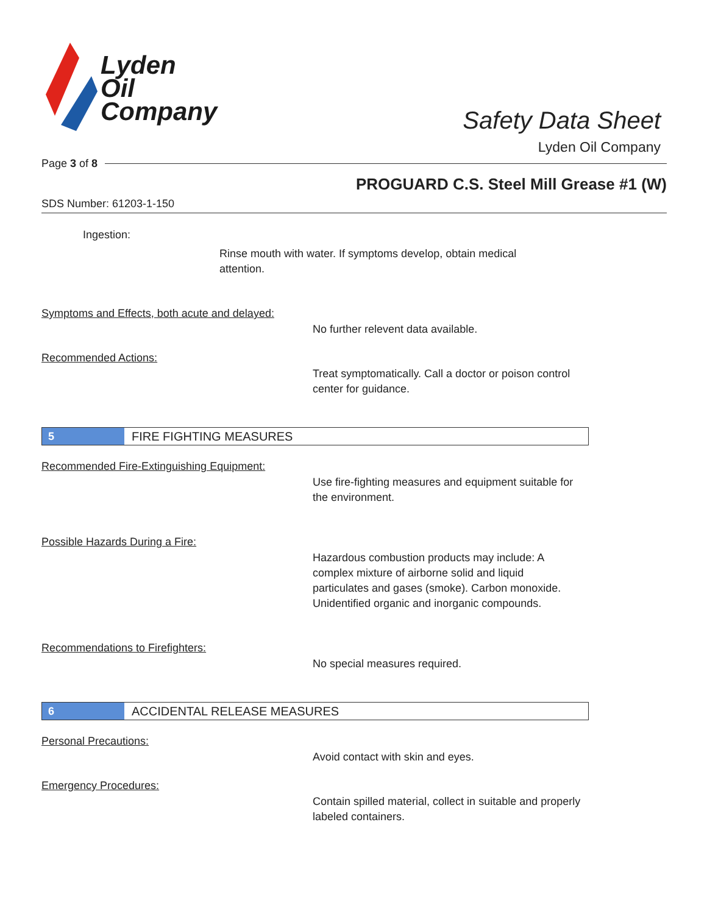Lyden
Oil
Company
Safety Data Sheet
Lyden Oil Company
Page 3 of 8
PROGUARD C.S. Steel Mill Grease #1 (W)
SDS Number: 61203-1-150
Ingestion:
Rinse mouth with water. If symptoms develop, obtain medical attention.
Symptoms and Effects, both acute and delayed:
No further relevent data available.
Recommended Actions:
Treat symptomatically. Call a doctor or poison control center for guidance.
5
FIRE FIGHTING MEASURES
Recommended Fire-Extinguishing Equipment:
Use fire-fighting measures and equipment suitable for the environment.
Possible Hazards During a Fire:
Hazardous combustion products may include: A complex mixture of airborne solid and liquid particulates and gases (smoke). Carbon monoxide. Unidentified organic and inorganic compounds.
Recommendations to Firefighters:
No special measures required.
6
ACCIDENTAL RELEASE MEASURES
Personal Precautions:
Avoid contact with skin and eyes.
Emergency Procedures:
Contain spilled material, collect in suitable and properly labeled containers.